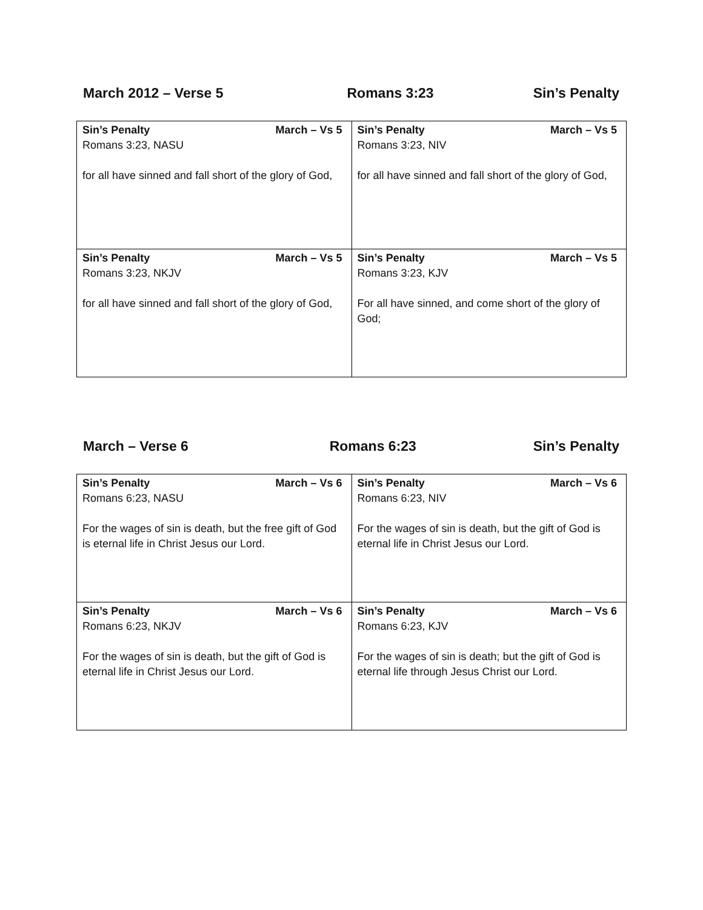March 2012 – Verse 5 Romans 3:23 Sin’s Penalty
| Sin’s Penalty March – Vs 5 Romans 3:23, NASU for all have sinned and fall short of the glory of God, | Sin’s Penalty March – Vs 5 Romans 3:23, NIV for all have sinned and fall short of the glory of God, |
| Sin’s Penalty March – Vs 5 Romans 3:23, NKJV for all have sinned and fall short of the glory of God, | Sin’s Penalty March – Vs 5 Romans 3:23, KJV For all have sinned, and come short of the glory of God; |
March – Verse 6 Romans 6:23 Sin’s Penalty
| Sin’s Penalty March – Vs 6 Romans 6:23, NASU For the wages of sin is death, but the free gift of God is eternal life in Christ Jesus our Lord. | Sin’s Penalty March – Vs 6 Romans 6:23, NIV For the wages of sin is death, but the gift of God is eternal life in Christ Jesus our Lord. |
| Sin’s Penalty March – Vs 6 Romans 6:23, NKJV For the wages of sin is death, but the gift of God is eternal life in Christ Jesus our Lord. | Sin’s Penalty March – Vs 6 Romans 6:23, KJV For the wages of sin is death; but the gift of God is eternal life through Jesus Christ our Lord. |